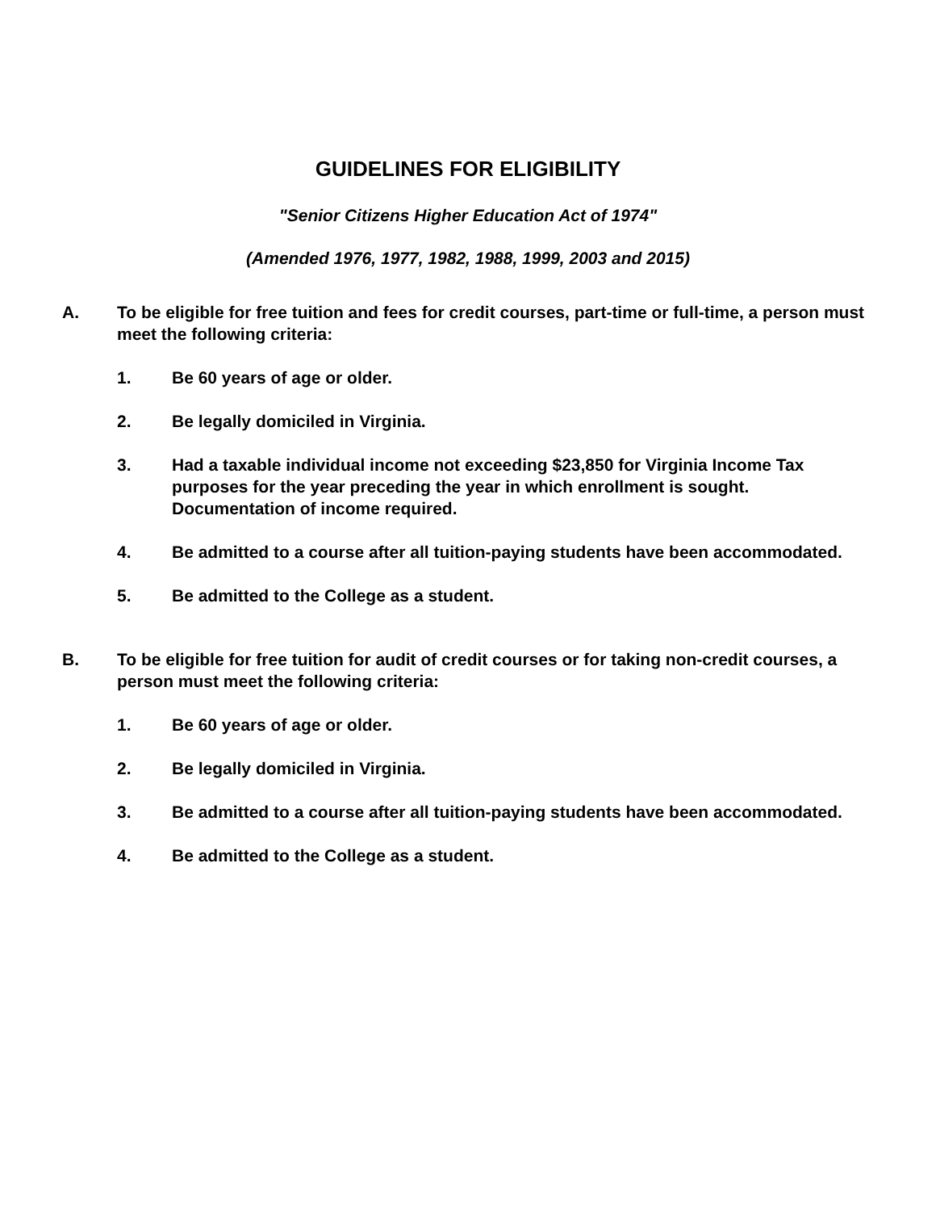GUIDELINES FOR ELIGIBILITY
"Senior Citizens Higher Education Act of 1974"
(Amended 1976, 1977, 1982, 1988, 1999, 2003 and 2015)
A. To be eligible for free tuition and fees for credit courses, part-time or full-time, a person must meet the following criteria:
1. Be 60 years of age or older.
2. Be legally domiciled in Virginia.
3. Had a taxable individual income not exceeding $23,850 for Virginia Income Tax purposes for the year preceding the year in which enrollment is sought. Documentation of income required.
4. Be admitted to a course after all tuition-paying students have been accommodated.
5. Be admitted to the College as a student.
B. To be eligible for free tuition for audit of credit courses or for taking non-credit courses, a person must meet the following criteria:
1. Be 60 years of age or older.
2. Be legally domiciled in Virginia.
3. Be admitted to a course after all tuition-paying students have been accommodated.
4. Be admitted to the College as a student.